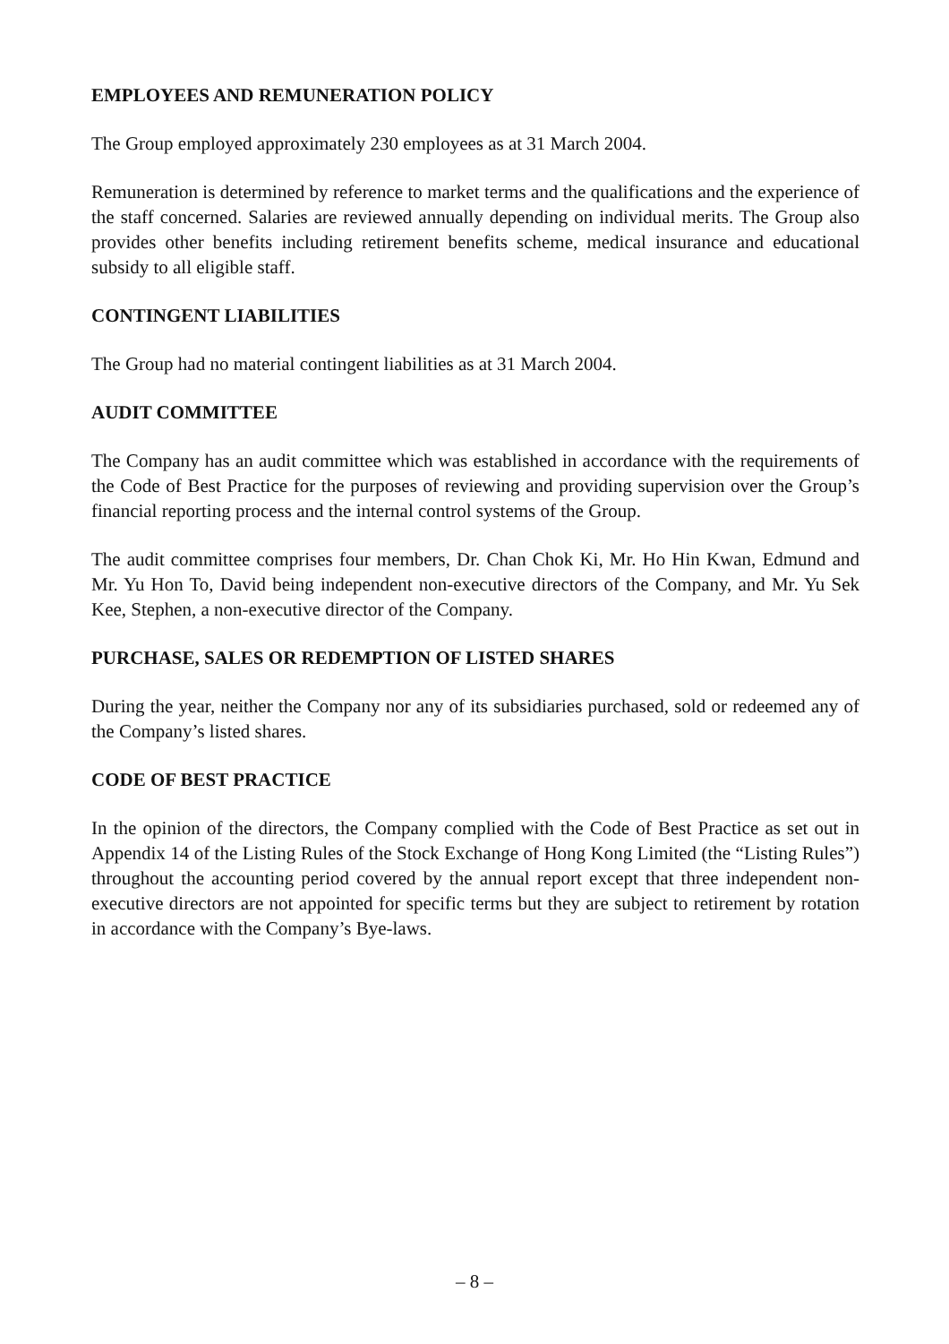EMPLOYEES AND REMUNERATION POLICY
The Group employed approximately 230 employees as at 31 March 2004.
Remuneration is determined by reference to market terms and the qualifications and the experience of the staff concerned. Salaries are reviewed annually depending on individual merits. The Group also provides other benefits including retirement benefits scheme, medical insurance and educational subsidy to all eligible staff.
CONTINGENT LIABILITIES
The Group had no material contingent liabilities as at 31 March 2004.
AUDIT COMMITTEE
The Company has an audit committee which was established in accordance with the requirements of the Code of Best Practice for the purposes of reviewing and providing supervision over the Group’s financial reporting process and the internal control systems of the Group.
The audit committee comprises four members, Dr. Chan Chok Ki, Mr. Ho Hin Kwan, Edmund and Mr. Yu Hon To, David being independent non-executive directors of the Company, and Mr. Yu Sek Kee, Stephen, a non-executive director of the Company.
PURCHASE, SALES OR REDEMPTION OF LISTED SHARES
During the year, neither the Company nor any of its subsidiaries purchased, sold or redeemed any of the Company’s listed shares.
CODE OF BEST PRACTICE
In the opinion of the directors, the Company complied with the Code of Best Practice as set out in Appendix 14 of the Listing Rules of the Stock Exchange of Hong Kong Limited (the “Listing Rules”) throughout the accounting period covered by the annual report except that three independent non-executive directors are not appointed for specific terms but they are subject to retirement by rotation in accordance with the Company’s Bye-laws.
– 8 –